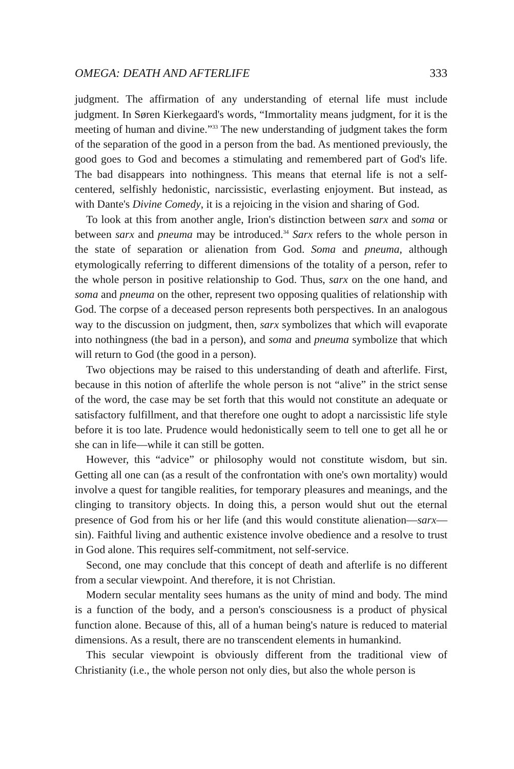OMEGA: DEATH AND AFTERLIFE 333
judgment. The affirmation of any understanding of eternal life must include judgment. In Søren Kierkegaard's words, “Immortality means judgment, for it is the meeting of human and divine.”<sup>33</sup> The new understanding of judgment takes the form of the separation of the good in a person from the bad. As mentioned previously, the good goes to God and becomes a stimulating and remembered part of God's life. The bad disappears into nothingness. This means that eternal life is not a self-centered, selfishly hedonistic, narcissistic, everlasting enjoyment. But instead, as with Dante's Divine Comedy, it is a rejoicing in the vision and sharing of God.
To look at this from another angle, Irion's distinction between sarx and soma or between sarx and pneuma may be introduced.<sup>34</sup> Sarx refers to the whole person in the state of separation or alienation from God. Soma and pneuma, although etymologically referring to different dimensions of the totality of a person, refer to the whole person in positive relationship to God. Thus, sarx on the one hand, and soma and pneuma on the other, represent two opposing qualities of relationship with God. The corpse of a deceased person represents both perspectives. In an analogous way to the discussion on judgment, then, sarx symbolizes that which will evaporate into nothingness (the bad in a person), and soma and pneuma symbolize that which will return to God (the good in a person).
Two objections may be raised to this understanding of death and afterlife. First, because in this notion of afterlife the whole person is not “alive” in the strict sense of the word, the case may be set forth that this would not constitute an adequate or satisfactory fulfillment, and that therefore one ought to adopt a narcissistic life style before it is too late. Prudence would hedonistically seem to tell one to get all he or she can in life—while it can still be gotten.
However, this “advice” or philosophy would not constitute wisdom, but sin. Getting all one can (as a result of the confrontation with one's own mortality) would involve a quest for tangible realities, for temporary pleasures and meanings, and the clinging to transitory objects. In doing this, a person would shut out the eternal presence of God from his or her life (and this would constitute alienation—sarx—sin). Faithful living and authentic existence involve obedience and a resolve to trust in God alone. This requires self-commitment, not self-service.
Second, one may conclude that this concept of death and afterlife is no different from a secular viewpoint. And therefore, it is not Christian.
Modern secular mentality sees humans as the unity of mind and body. The mind is a function of the body, and a person's consciousness is a product of physical function alone. Because of this, all of a human being's nature is reduced to material dimensions. As a result, there are no transcendent elements in humankind.
This secular viewpoint is obviously different from the traditional view of Christianity (i.e., the whole person not only dies, but also the whole person is